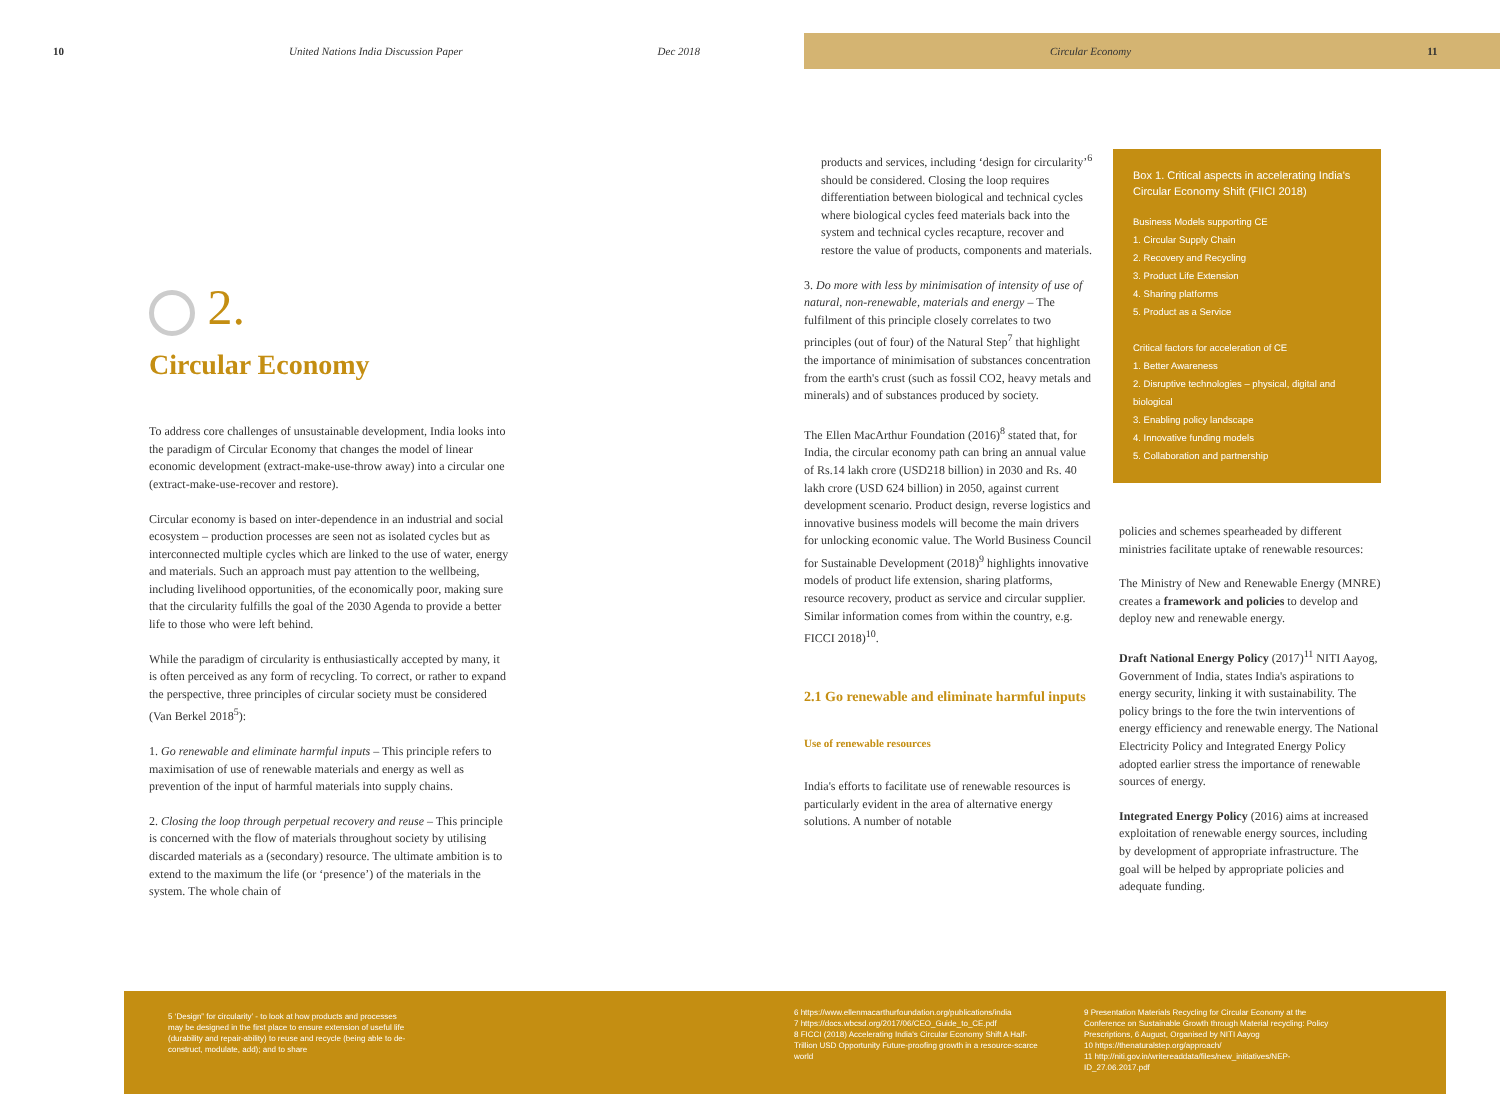10 United Nations India Discussion Paper Dec 2018
Circular Economy 11
2.
Circular Economy
To address core challenges of unsustainable development, India looks into the paradigm of Circular Economy that changes the model of linear economic development (extract-make-use-throw away) into a circular one (extract-make-use-recover and restore).
Circular economy is based on inter-dependence in an industrial and social ecosystem – production processes are seen not as isolated cycles but as interconnected multiple cycles which are linked to the use of water, energy and materials. Such an approach must pay attention to the wellbeing, including livelihood opportunities, of the economically poor, making sure that the circularity fulfills the goal of the 2030 Agenda to provide a better life to those who were left behind.
While the paradigm of circularity is enthusiastically accepted by many, it is often perceived as any form of recycling. To correct, or rather to expand the perspective, three principles of circular society must be considered (Van Berkel 2018<sup>5</sup>):
1. Go renewable and eliminate harmful inputs – This principle refers to maximisation of use of renewable materials and energy as well as prevention of the input of harmful materials into supply chains.
2. Closing the loop through perpetual recovery and reuse – This principle is concerned with the flow of materials throughout society by utilising discarded materials as a (secondary) resource. The ultimate ambition is to extend to the maximum the life (or ‘presence’) of the materials in the system. The whole chain of
products and services, including ‘design for circularity’<sup>6</sup> should be considered. Closing the loop requires differentiation between biological and technical cycles where biological cycles feed materials back into the system and technical cycles recapture, recover and restore the value of products, components and materials.
3. Do more with less by minimisation of intensity of use of natural, non-renewable, materials and energy – The fulfilment of this principle closely correlates to two principles (out of four) of the Natural Step<sup>7</sup> that highlight the importance of minimisation of substances concentration from the earth's crust (such as fossil CO2, heavy metals and minerals) and of substances produced by society.
The Ellen MacArthur Foundation (2016)<sup>8</sup> stated that, for India, the circular economy path can bring an annual value of Rs.14 lakh crore (USD218 billion) in 2030 and Rs. 40 lakh crore (USD 624 billion) in 2050, against current development scenario. Product design, reverse logistics and innovative business models will become the main drivers for unlocking economic value. The World Business Council for Sustainable Development (2018)<sup>9</sup> highlights innovative models of product life extension, sharing platforms, resource recovery, product as service and circular supplier. Similar information comes from within the country, e.g. FICCI 2018)<sup>10</sup>.
2.1 Go renewable and eliminate harmful inputs
Use of renewable resources
India's efforts to facilitate use of renewable resources is particularly evident in the area of alternative energy solutions. A number of notable
Box 1. Critical aspects in accelerating India's Circular Economy Shift (FIICI 2018)
Business Models supporting CE
1. Circular Supply Chain
2. Recovery and Recycling
3. Product Life Extension
4. Sharing platforms
5. Product as a Service
Critical factors for acceleration of CE
1. Better Awareness
2. Disruptive technologies – physical, digital and biological
3. Enabling policy landscape
4. Innovative funding models
5. Collaboration and partnership
policies and schemes spearheaded by different ministries facilitate uptake of renewable resources:
The Ministry of New and Renewable Energy (MNRE) creates a framework and policies to develop and deploy new and renewable energy.
Draft National Energy Policy (2017)<sup>11</sup> NITI Aayog, Government of India, states India's aspirations to energy security, linking it with sustainability. The policy brings to the fore the twin interventions of energy efficiency and renewable energy. The National Electricity Policy and Integrated Energy Policy adopted earlier stress the importance of renewable sources of energy.
Integrated Energy Policy (2016) aims at increased exploitation of renewable energy sources, including by development of appropriate infrastructure. The goal will be helped by appropriate policies and adequate funding.
5 ‘Design” for circularity’ - to look at how products and processes may be designed in the first place to ensure extension of useful life (durability and repair-ability) to reuse and recycle (being able to de-construct, modulate, add); and to share
6 https://www.ellenmacarthurfoundation.org/publications/india
7 https://docs.wbcsd.org/2017/06/CEO_Guide_to_CE.pdf
8 FICCI (2018) Accelerating India's Circular Economy Shift A Half-Trillion USD Opportunity Future-proofing growth in a resource-scarce world
9 Presentation Materials Recycling for Circular Economy at the Conference on Sustainable Growth through Material recycling: Policy Prescriptions, 6 August, Organised by NITI Aayog
10 https://thenaturalstep.org/approach/
11 http://niti.gov.in/writereaddata/files/new_initiatives/NEP-ID_27.06.2017.pdf